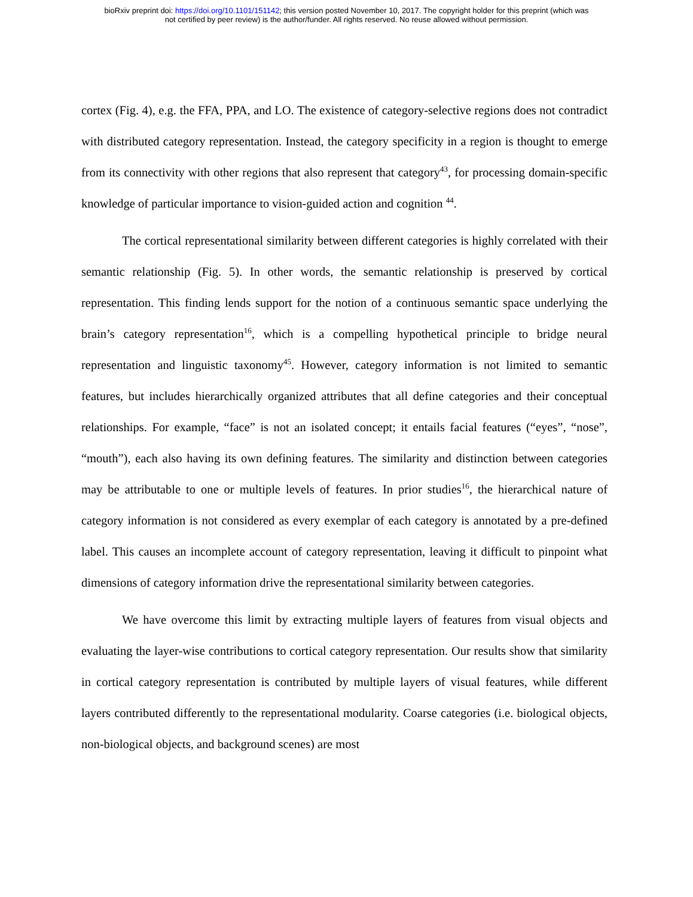bioRxiv preprint doi: https://doi.org/10.1101/151142; this version posted November 10, 2017. The copyright holder for this preprint (which was
not certified by peer review) is the author/funder. All rights reserved. No reuse allowed without permission.
cortex (Fig. 4), e.g. the FFA, PPA, and LO. The existence of category-selective regions does not contradict with distributed category representation. Instead, the category specificity in a region is thought to emerge from its connectivity with other regions that also represent that category<sup>43</sup>, for processing domain-specific knowledge of particular importance to vision-guided action and cognition <sup>44</sup>.
The cortical representational similarity between different categories is highly correlated with their semantic relationship (Fig. 5). In other words, the semantic relationship is preserved by cortical representation. This finding lends support for the notion of a continuous semantic space underlying the brain’s category representation<sup>16</sup>, which is a compelling hypothetical principle to bridge neural representation and linguistic taxonomy<sup>45</sup>. However, category information is not limited to semantic features, but includes hierarchically organized attributes that all define categories and their conceptual relationships. For example, “face” is not an isolated concept; it entails facial features (“eyes”, “nose”, “mouth”), each also having its own defining features. The similarity and distinction between categories may be attributable to one or multiple levels of features. In prior studies<sup>16</sup>, the hierarchical nature of category information is not considered as every exemplar of each category is annotated by a pre-defined label. This causes an incomplete account of category representation, leaving it difficult to pinpoint what dimensions of category information drive the representational similarity between categories.
We have overcome this limit by extracting multiple layers of features from visual objects and evaluating the layer-wise contributions to cortical category representation. Our results show that similarity in cortical category representation is contributed by multiple layers of visual features, while different layers contributed differently to the representational modularity. Coarse categories (i.e. biological objects, non-biological objects, and background scenes) are most